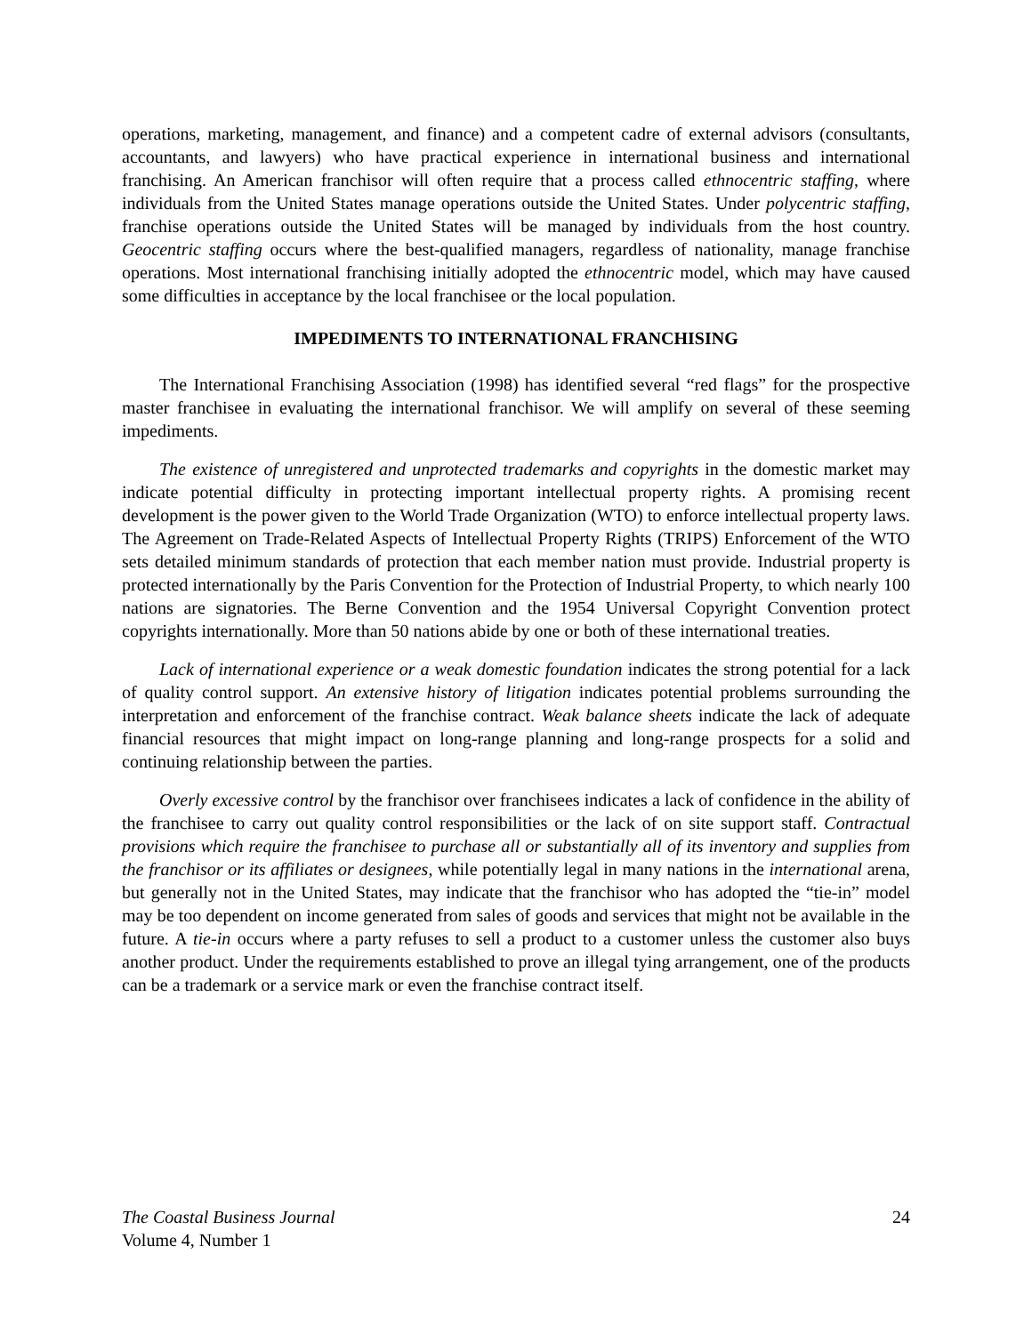operations, marketing, management, and finance) and a competent cadre of external advisors (consultants, accountants, and lawyers) who have practical experience in international business and international franchising. An American franchisor will often require that a process called ethnocentric staffing, where individuals from the United States manage operations outside the United States. Under polycentric staffing, franchise operations outside the United States will be managed by individuals from the host country. Geocentric staffing occurs where the best-qualified managers, regardless of nationality, manage franchise operations. Most international franchising initially adopted the ethnocentric model, which may have caused some difficulties in acceptance by the local franchisee or the local population.
IMPEDIMENTS TO INTERNATIONAL FRANCHISING
The International Franchising Association (1998) has identified several “red flags” for the prospective master franchisee in evaluating the international franchisor. We will amplify on several of these seeming impediments.
The existence of unregistered and unprotected trademarks and copyrights in the domestic market may indicate potential difficulty in protecting important intellectual property rights. A promising recent development is the power given to the World Trade Organization (WTO) to enforce intellectual property laws. The Agreement on Trade-Related Aspects of Intellectual Property Rights (TRIPS) Enforcement of the WTO sets detailed minimum standards of protection that each member nation must provide. Industrial property is protected internationally by the Paris Convention for the Protection of Industrial Property, to which nearly 100 nations are signatories. The Berne Convention and the 1954 Universal Copyright Convention protect copyrights internationally. More than 50 nations abide by one or both of these international treaties.
Lack of international experience or a weak domestic foundation indicates the strong potential for a lack of quality control support. An extensive history of litigation indicates potential problems surrounding the interpretation and enforcement of the franchise contract. Weak balance sheets indicate the lack of adequate financial resources that might impact on long-range planning and long-range prospects for a solid and continuing relationship between the parties.
Overly excessive control by the franchisor over franchisees indicates a lack of confidence in the ability of the franchisee to carry out quality control responsibilities or the lack of on site support staff. Contractual provisions which require the franchisee to purchase all or substantially all of its inventory and supplies from the franchisor or its affiliates or designees, while potentially legal in many nations in the international arena, but generally not in the United States, may indicate that the franchisor who has adopted the “tie-in” model may be too dependent on income generated from sales of goods and services that might not be available in the future. A tie-in occurs where a party refuses to sell a product to a customer unless the customer also buys another product. Under the requirements established to prove an illegal tying arrangement, one of the products can be a trademark or a service mark or even the franchise contract itself.
The Coastal Business Journal
Volume 4, Number 1
24